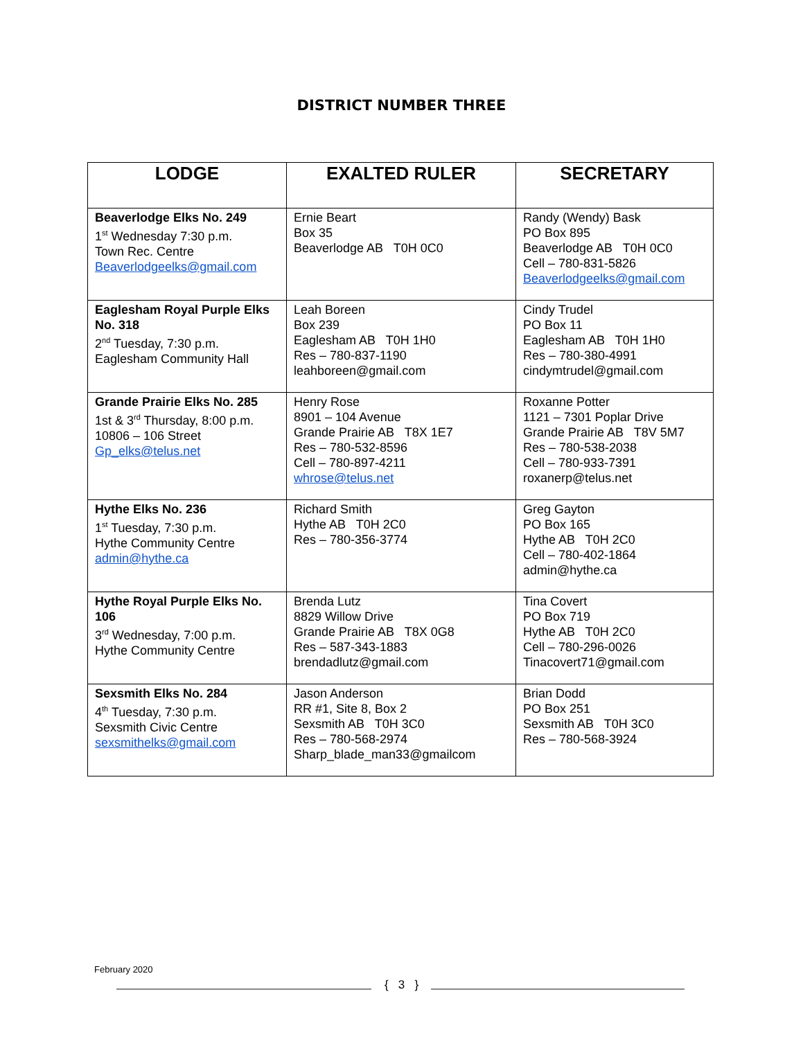DISTRICT NUMBER THREE
| LODGE | EXALTED RULER | SECRETARY |
| --- | --- | --- |
| Beaverlodge Elks No. 249 1<sup>st</sup> Wednesday 7:30 p.m. Town Rec. Centre Beaverlodgeelks@gmail.com | Ernie Beart Box 35 Beaverlodge AB T0H 0C0 | Randy (Wendy) Bask PO Box 895 Beaverlodge AB T0H 0C0 Cell – 780-831-5826 Beaverlodgeelks@gmail.com |
| Eaglesham Royal Purple Elks No. 318 2<sup>nd</sup> Tuesday, 7:30 p.m. Eaglesham Community Hall | Leah Boreen Box 239 Eaglesham AB T0H 1H0 Res – 780-837-1190 leahboreen@gmail.com | Cindy Trudel PO Box 11 Eaglesham AB T0H 1H0 Res – 780-380-4991 cindymtrudel@gmail.com |
| Grande Prairie Elks No. 285 1st & 3<sup>rd</sup> Thursday, 8:00 p.m. 10806 – 106 Street Gp_elks@telus.net | Henry Rose 8901 – 104 Avenue Grande Prairie AB T8X 1E7 Res – 780-532-8596 Cell – 780-897-4211 whrose@telus.net | Roxanne Potter 1121 – 7301 Poplar Drive Grande Prairie AB T8V 5M7 Res – 780-538-2038 Cell – 780-933-7391 roxanerp@telus.net |
| Hythe Elks No. 236 1<sup>st</sup> Tuesday, 7:30 p.m. Hythe Community Centre admin@hythe.ca | Richard Smith Hythe AB T0H 2C0 Res – 780-356-3774 | Greg Gayton PO Box 165 Hythe AB T0H 2C0 Cell – 780-402-1864 admin@hythe.ca |
| Hythe Royal Purple Elks No. 106 3<sup>rd</sup> Wednesday, 7:00 p.m. Hythe Community Centre | Brenda Lutz 8829 Willow Drive Grande Prairie AB T8X 0G8 Res – 587-343-1883 brendadlutz@gmail.com | Tina Covert PO Box 719 Hythe AB T0H 2C0 Cell – 780-296-0026 Tinacovert71@gmail.com |
| Sexsmith Elks No. 284 4<sup>th</sup> Tuesday, 7:30 p.m. Sexsmith Civic Centre sexsmithelks@gmail.com | Jason Anderson RR #1, Site 8, Box 2 Sexsmith AB T0H 3C0 Res – 780-568-2974 Sharp_blade_man33@gmailcom | Brian Dodd PO Box 251 Sexsmith AB T0H 3C0 Res – 780-568-3924 |
February 2020
{ 3 }